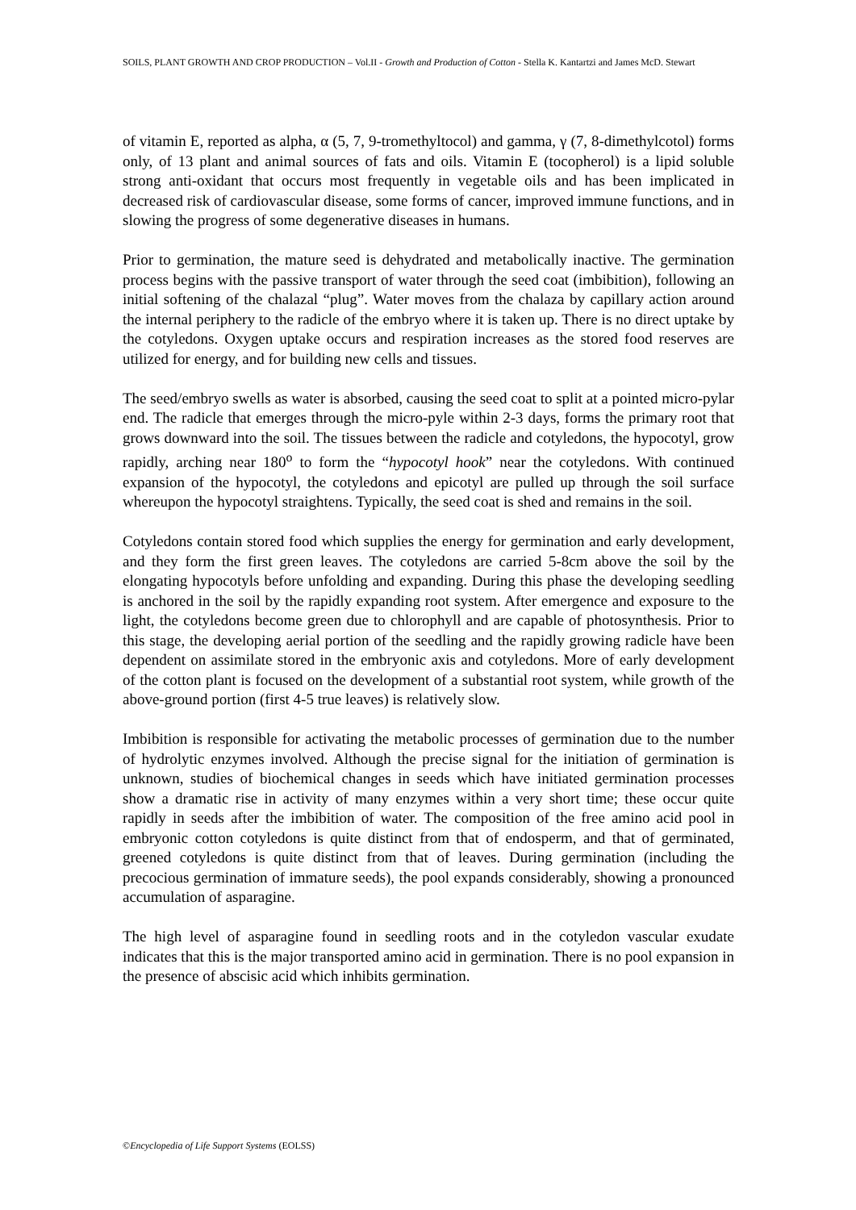SOILS, PLANT GROWTH AND CROP PRODUCTION – Vol.II - Growth and Production of Cotton - Stella K. Kantartzi and James McD. Stewart
of vitamin E, reported as alpha, α (5, 7, 9-tromethyltocol) and gamma, γ (7, 8-dimethylcotol) forms only, of 13 plant and animal sources of fats and oils. Vitamin E (tocopherol) is a lipid soluble strong anti-oxidant that occurs most frequently in vegetable oils and has been implicated in decreased risk of cardiovascular disease, some forms of cancer, improved immune functions, and in slowing the progress of some degenerative diseases in humans.
Prior to germination, the mature seed is dehydrated and metabolically inactive. The germination process begins with the passive transport of water through the seed coat (imbibition), following an initial softening of the chalazal “plug”. Water moves from the chalaza by capillary action around the internal periphery to the radicle of the embryo where it is taken up. There is no direct uptake by the cotyledons. Oxygen uptake occurs and respiration increases as the stored food reserves are utilized for energy, and for building new cells and tissues.
The seed/embryo swells as water is absorbed, causing the seed coat to split at a pointed micro-pylar end. The radicle that emerges through the micro-pyle within 2-3 days, forms the primary root that grows downward into the soil. The tissues between the radicle and cotyledons, the hypocotyl, grow rapidly, arching near 180<sup>o</sup> to form the “hypocotyl hook” near the cotyledons. With continued expansion of the hypocotyl, the cotyledons and epicotyl are pulled up through the soil surface whereupon the hypocotyl straightens. Typically, the seed coat is shed and remains in the soil.
Cotyledons contain stored food which supplies the energy for germination and early development, and they form the first green leaves. The cotyledons are carried 5-8cm above the soil by the elongating hypocotyls before unfolding and expanding. During this phase the developing seedling is anchored in the soil by the rapidly expanding root system. After emergence and exposure to the light, the cotyledons become green due to chlorophyll and are capable of photosynthesis. Prior to this stage, the developing aerial portion of the seedling and the rapidly growing radicle have been dependent on assimilate stored in the embryonic axis and cotyledons. More of early development of the cotton plant is focused on the development of a substantial root system, while growth of the above-ground portion (first 4-5 true leaves) is relatively slow.
Imbibition is responsible for activating the metabolic processes of germination due to the number of hydrolytic enzymes involved. Although the precise signal for the initiation of germination is unknown, studies of biochemical changes in seeds which have initiated germination processes show a dramatic rise in activity of many enzymes within a very short time; these occur quite rapidly in seeds after the imbibition of water. The composition of the free amino acid pool in embryonic cotton cotyledons is quite distinct from that of endosperm, and that of germinated, greened cotyledons is quite distinct from that of leaves. During germination (including the precocious germination of immature seeds), the pool expands considerably, showing a pronounced accumulation of asparagine.
The high level of asparagine found in seedling roots and in the cotyledon vascular exudate indicates that this is the major transported amino acid in germination. There is no pool expansion in the presence of abscisic acid which inhibits germination.
©Encyclopedia of Life Support Systems (EOLSS)